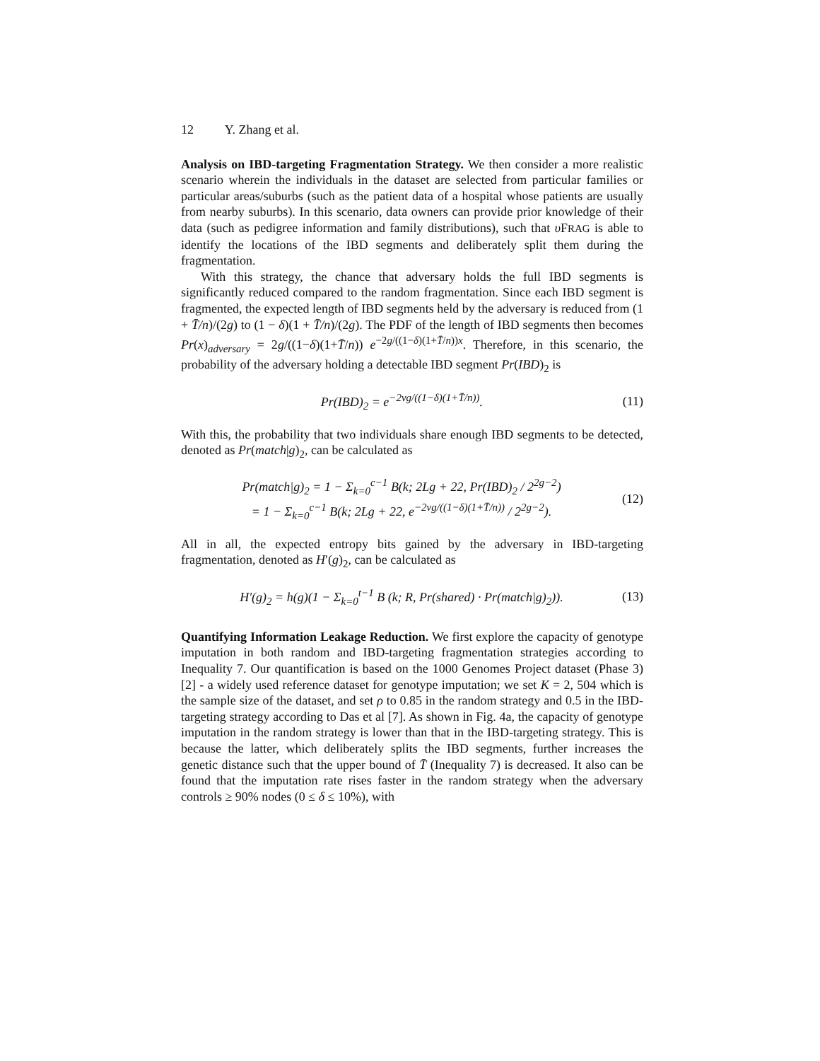12 Y. Zhang et al.
Analysis on IBD-targeting Fragmentation Strategy. We then consider a more realistic scenario wherein the individuals in the dataset are selected from particular families or particular areas/suburbs (such as the patient data of a hospital whose patients are usually from nearby suburbs). In this scenario, data owners can provide prior knowledge of their data (such as pedigree information and family distributions), such that υ FRAG is able to identify the locations of the IBD segments and deliberately split them during the fragmentation.
With this strategy, the chance that adversary holds the full IBD segments is significantly reduced compared to the random fragmentation. Since each IBD segment is fragmented, the expected length of IBD segments held by the adversary is reduced from (1 + T̄/n)/(2g) to (1 − δ)(1 + T̄/n)/(2g). The PDF of the length of IBD segments then becomes Pr(x)<sub>adversary</sub> = 2g/((1−δ)(1+T̄/n)) e<sup>−2g/((1−δ)(1+T̄/n))x</sup>. Therefore, in this scenario, the probability of the adversary holding a detectable IBD segment Pr(IBD)<sub>2</sub> is
Pr(IBD)<sub>2</sub> = e<sup>−2vg/((1−δ)(1+T̄/n))</sup>.
(11)
With this, the probability that two individuals share enough IBD segments to be detected, denoted as Pr(match|g)<sub>2</sub>, can be calculated as
Pr(match|g)<sub>2</sub> = 1 − Σ<sub>k=0</sub><sup>c−1</sup> B(k; 2Lg + 22, Pr(IBD)<sub>2</sub> / 2<sup>2g−2</sup>)
= 1 − Σ<sub>k=0</sub><sup>c−1</sup> B(k; 2Lg + 22, e<sup>−2vg/((1−δ)(1+T̄/n))</sup> / 2<sup>2g−2</sup>).
(12)
All in all, the expected entropy bits gained by the adversary in IBD-targeting fragmentation, denoted as H′(g)<sub>2</sub>, can be calculated as
H′(g)<sub>2</sub> = h(g)(1 − Σ<sub>k=0</sub><sup>t−1</sup> B (k; R, Pr(shared) · Pr(match|g)<sub>2</sub>)).
(13)
Quantifying Information Leakage Reduction. We first explore the capacity of genotype imputation in both random and IBD-targeting fragmentation strategies according to Inequality 7. Our quantification is based on the 1000 Genomes Project dataset (Phase 3) [2] - a widely used reference dataset for genotype imputation; we set K = 2, 504 which is the sample size of the dataset, and set ρ to 0.85 in the random strategy and 0.5 in the IBD-targeting strategy according to Das et al [7]. As shown in Fig. 4a, the capacity of genotype imputation in the random strategy is lower than that in the IBD-targeting strategy. This is because the latter, which deliberately splits the IBD segments, further increases the genetic distance such that the upper bound of T̄ (Inequality 7) is decreased. It also can be found that the imputation rate rises faster in the random strategy when the adversary controls ≥ 90% nodes (0 ≤ δ ≤ 10%), with